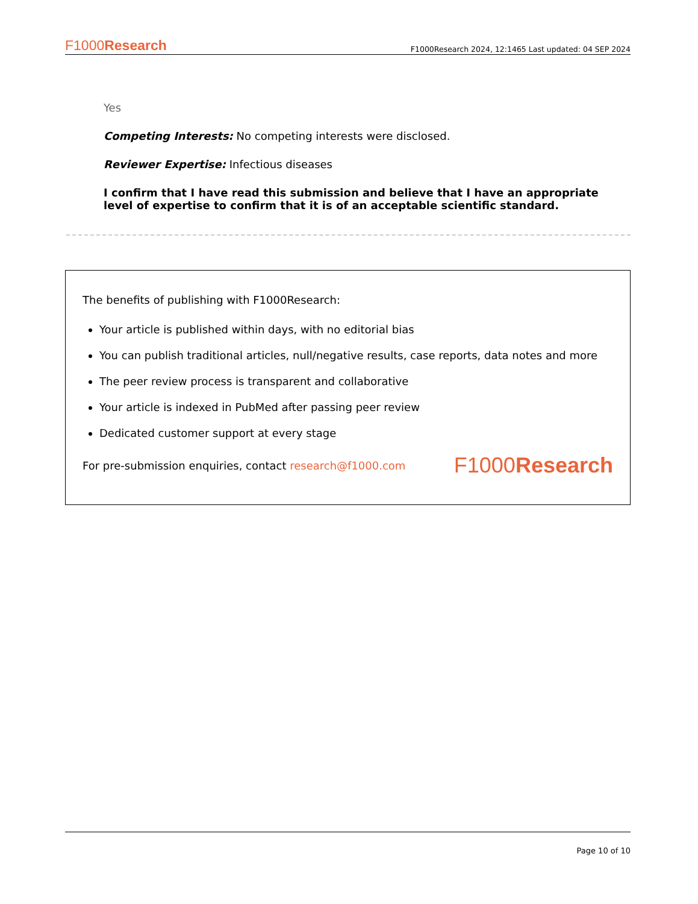F1000Research F1000Research 2024, 12:1465 Last updated: 04 SEP 2024
Yes
Competing Interests: No competing interests were disclosed.
Reviewer Expertise: Infectious diseases
I confirm that I have read this submission and believe that I have an appropriate level of expertise to confirm that it is of an acceptable scientific standard.
The benefits of publishing with F1000Research:
Your article is published within days, with no editorial bias
You can publish traditional articles, null/negative results, case reports, data notes and more
The peer review process is transparent and collaborative
Your article is indexed in PubMed after passing peer review
Dedicated customer support at every stage
For pre-submission enquiries, contact research@f1000.com F1000Research
Page 10 of 10